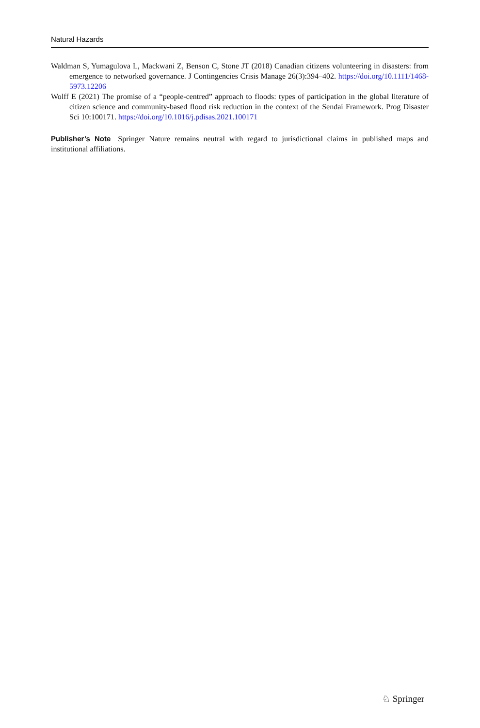Natural Hazards
Waldman S, Yumagulova L, Mackwani Z, Benson C, Stone JT (2018) Canadian citizens volunteering in disasters: from emergence to networked governance. J Contingencies Crisis Manage 26(3):394–402. https://doi.org/10.1111/1468-5973.12206
Wolff E (2021) The promise of a “people-centred” approach to floods: types of participation in the global literature of citizen science and community-based flood risk reduction in the context of the Sendai Framework. Prog Disaster Sci 10:100171. https://doi.org/10.1016/j.pdisas.2021.100171
Publisher’s Note Springer Nature remains neutral with regard to jurisdictional claims in published maps and institutional affiliations.
♘ Springer